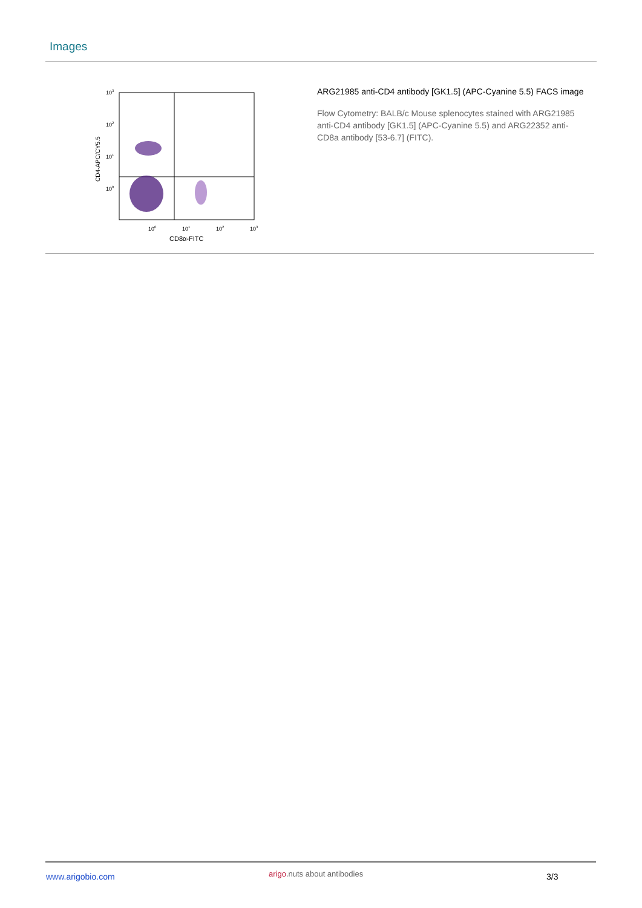Images
103
102
101
100
100
101
102
103
CD8α-FITC
CD4-APC/CY5.5
ARG21985 anti-CD4 antibody [GK1.5] (APC-Cyanine 5.5) FACS image
Flow Cytometry: BALB/c Mouse splenocytes stained with ARG21985 anti-CD4 antibody [GK1.5] (APC-Cyanine 5.5) and ARG22352 anti-CD8a antibody [53-6.7] (FITC).
www.arigobio.com arigo.nuts about antibodies 3/3